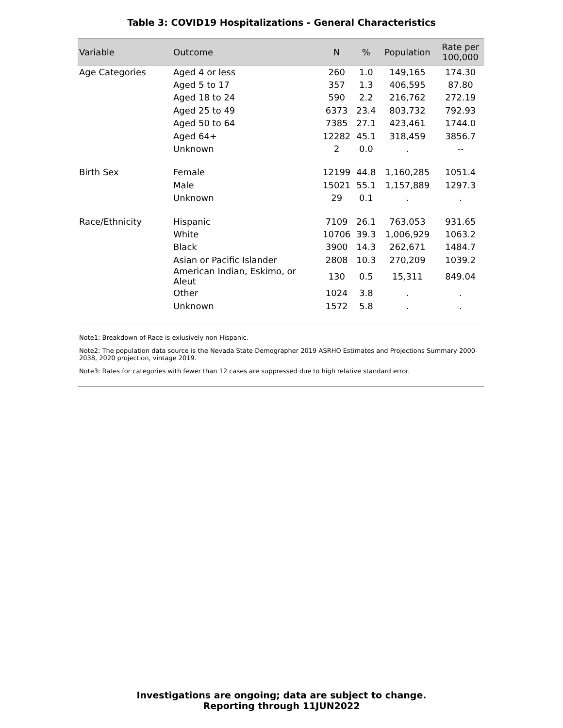Table 3: COVID19 Hospitalizations - General Characteristics
| Variable | Outcome | N | % | Population | Rate per 100,000 |
| --- | --- | --- | --- | --- | --- |
| Age Categories | Aged 4 or less | 260 | 1.0 | 149,165 | 174.30 |
| | Aged 5 to 17 | 357 | 1.3 | 406,595 | 87.80 |
| | Aged 18 to 24 | 590 | 2.2 | 216,762 | 272.19 |
| | Aged 25 to 49 | 6373 | 23.4 | 803,732 | 792.93 |
| | Aged 50 to 64 | 7385 | 27.1 | 423,461 | 1744.0 |
| | Aged 64+ | 12282 | 45.1 | 318,459 | 3856.7 |
| | Unknown | 2 | 0.0 | . | -- |
| Birth Sex | Female | 12199 | 44.8 | 1,160,285 | 1051.4 |
| | Male | 15021 | 55.1 | 1,157,889 | 1297.3 |
| | Unknown | 29 | 0.1 | . | . |
| Race/Ethnicity | Hispanic | 7109 | 26.1 | 763,053 | 931.65 |
| | White | 10706 | 39.3 | 1,006,929 | 1063.2 |
| | Black | 3900 | 14.3 | 262,671 | 1484.7 |
| | Asian or Pacific Islander | 2808 | 10.3 | 270,209 | 1039.2 |
| | American Indian, Eskimo, or Aleut | 130 | 0.5 | 15,311 | 849.04 |
| | Other | 1024 | 3.8 | . | . |
| | Unknown | 1572 | 5.8 | . | . |
Note1: Breakdown of Race is exlusively non-Hispanic.
Note2: The population data source is the Nevada State Demographer 2019 ASRHO Estimates and Projections Summary 2000-2038, 2020 projection, vintage 2019.
Note3: Rates for categories with fewer than 12 cases are suppressed due to high relative standard error.
Investigations are ongoing; data are subject to change.
Reporting through 11JUN2022